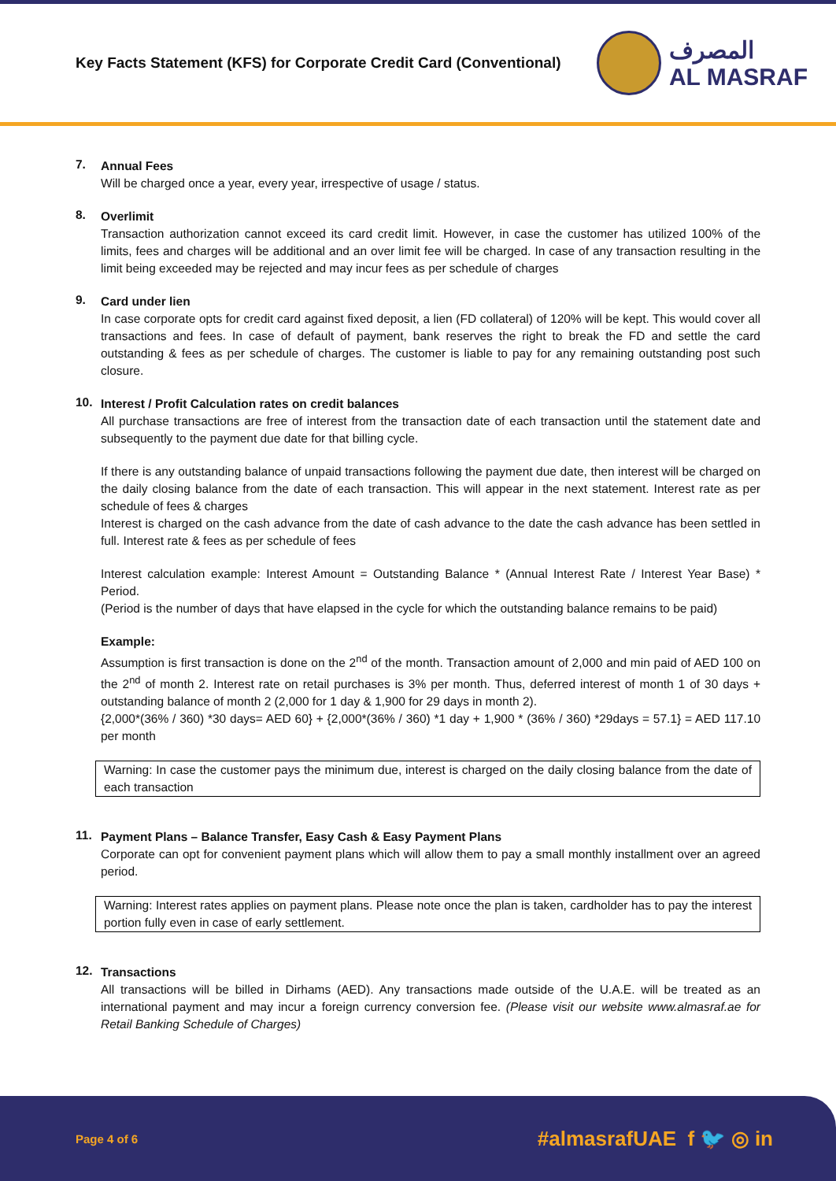Key Facts Statement (KFS) for Corporate Credit Card (Conventional)
المصرف
AL MASRAF
7.
Annual Fees
Will be charged once a year, every year, irrespective of usage / status.
8.
Overlimit
Transaction authorization cannot exceed its card credit limit. However, in case the customer has utilized 100% of the limits, fees and charges will be additional and an over limit fee will be charged. In case of any transaction resulting in the limit being exceeded may be rejected and may incur fees as per schedule of charges
9.
Card under lien
In case corporate opts for credit card against fixed deposit, a lien (FD collateral) of 120% will be kept. This would cover all transactions and fees. In case of default of payment, bank reserves the right to break the FD and settle the card outstanding & fees as per schedule of charges. The customer is liable to pay for any remaining outstanding post such closure.
10.
Interest / Profit Calculation rates on credit balances
All purchase transactions are free of interest from the transaction date of each transaction until the statement date and subsequently to the payment due date for that billing cycle.
If there is any outstanding balance of unpaid transactions following the payment due date, then interest will be charged on the daily closing balance from the date of each transaction. This will appear in the next statement. Interest rate as per schedule of fees & charges
Interest is charged on the cash advance from the date of cash advance to the date the cash advance has been settled in full. Interest rate & fees as per schedule of fees
Interest calculation example: Interest Amount = Outstanding Balance * (Annual Interest Rate / Interest Year Base) * Period.
(Period is the number of days that have elapsed in the cycle for which the outstanding balance remains to be paid)
Example:
Assumption is first transaction is done on the 2<sup>nd</sup> of the month. Transaction amount of 2,000 and min paid of AED 100 on the 2<sup>nd</sup> of month 2. Interest rate on retail purchases is 3% per month. Thus, deferred interest of month 1 of 30 days + outstanding balance of month 2 (2,000 for 1 day & 1,900 for 29 days in month 2).
{2,000*(36% / 360) *30 days= AED 60} + {2,000*(36% / 360) *1 day + 1,900 * (36% / 360) *29days = 57.1} = AED 117.10 per month
Warning: In case the customer pays the minimum due, interest is charged on the daily closing balance from the date of each transaction
11.
Payment Plans – Balance Transfer, Easy Cash & Easy Payment Plans
Corporate can opt for convenient payment plans which will allow them to pay a small monthly installment over an agreed period.
Warning: Interest rates applies on payment plans. Please note once the plan is taken, cardholder has to pay the interest portion fully even in case of early settlement.
12.
Transactions
All transactions will be billed in Dirhams (AED). Any transactions made outside of the U.A.E. will be treated as an international payment and may incur a foreign currency conversion fee. (Please visit our website www.almasraf.ae for Retail Banking Schedule of Charges)
Page 4 of 6
#almasrafUAE f 🐦 ◎ in